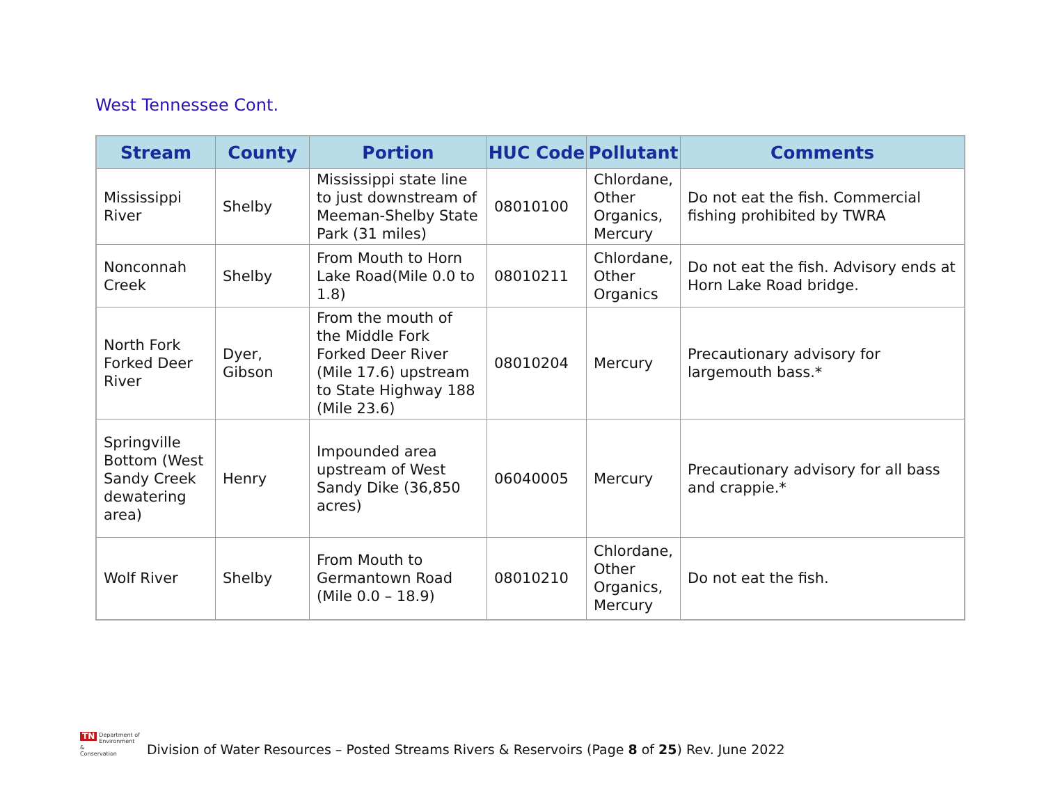West Tennessee Cont.
| Stream | County | Portion | HUC Code | Pollutant | Comments |
| --- | --- | --- | --- | --- | --- |
| Mississippi River | Shelby | Mississippi state line to just downstream of Meeman-Shelby State Park (31 miles) | 08010100 | Chlordane, Other Organics, Mercury | Do not eat the fish. Commercial fishing prohibited by TWRA |
| Nonconnah Creek | Shelby | From Mouth to Horn Lake Road(Mile 0.0 to 1.8) | 08010211 | Chlordane, Other Organics | Do not eat the fish. Advisory ends at Horn Lake Road bridge. |
| North Fork Forked Deer River | Dyer, Gibson | From the mouth of the Middle Fork Forked Deer River (Mile 17.6) upstream to State Highway 188 (Mile 23.6) | 08010204 | Mercury | Precautionary advisory for largemouth bass.* |
| Springville Bottom (West Sandy Creek dewatering area) | Henry | Impounded area upstream of West Sandy Dike (36,850 acres) | 06040005 | Mercury | Precautionary advisory for all bass and crappie.* |
| Wolf River | Shelby | From Mouth to Germantown Road (Mile 0.0 – 18.9) | 08010210 | Chlordane, Other Organics, Mercury | Do not eat the fish. |
TN Department of
Environment &
Conservation
Division of Water Resources – Posted Streams Rivers & Reservoirs (Page 8 of 25) Rev. June 2022